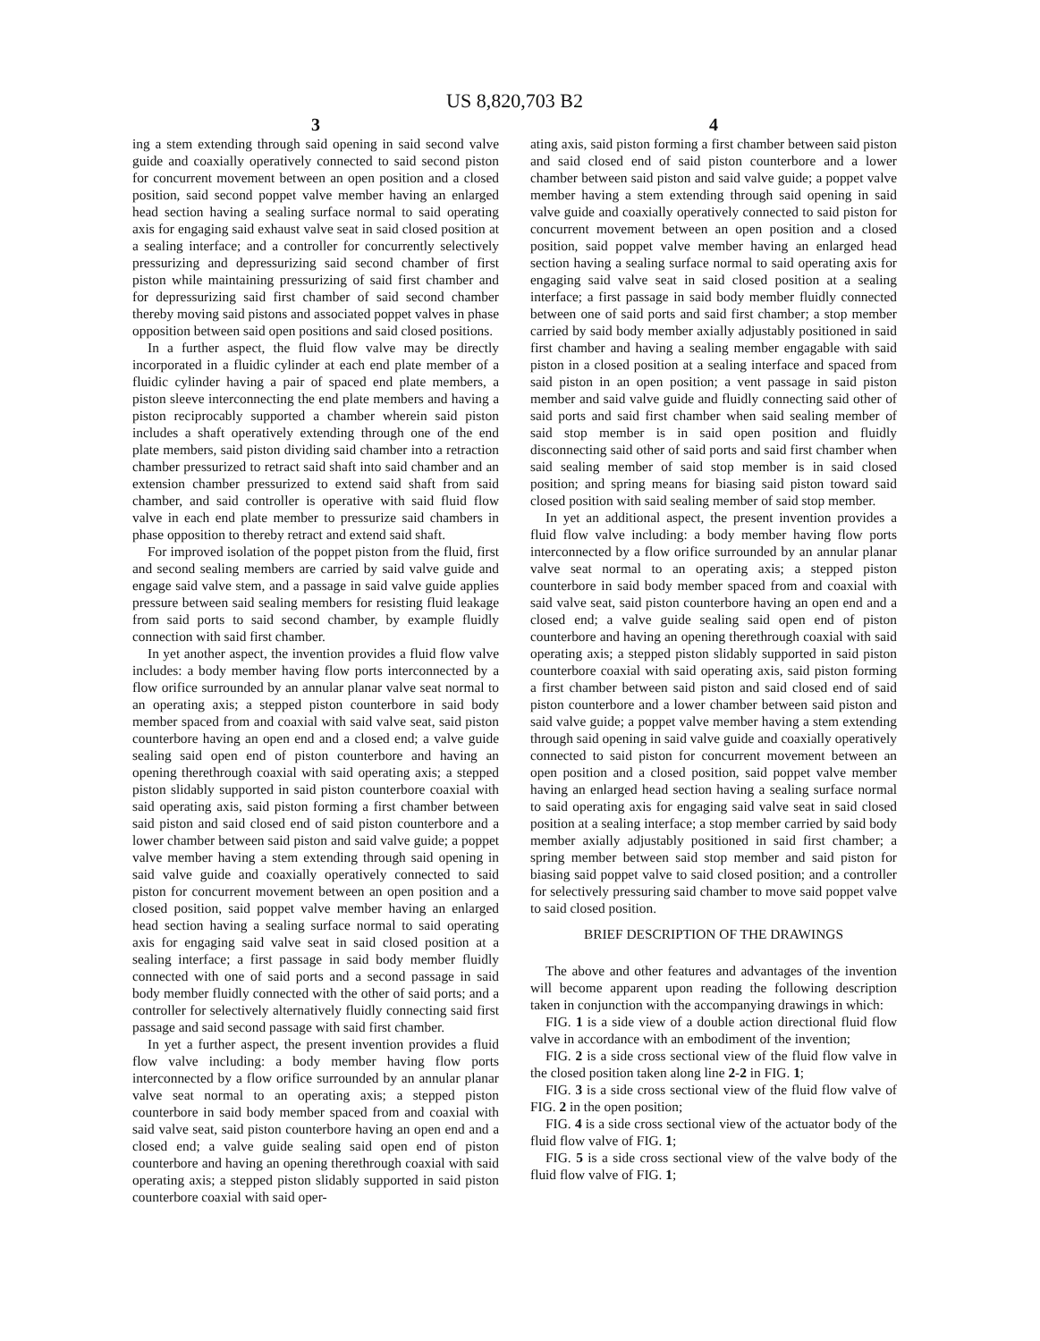US 8,820,703 B2
3
ing a stem extending through said opening in said second valve guide and coaxially operatively connected to said second piston for concurrent movement between an open position and a closed position, said second poppet valve member having an enlarged head section having a sealing surface normal to said operating axis for engaging said exhaust valve seat in said closed position at a sealing interface; and a controller for concurrently selectively pressurizing and depressurizing said second chamber of first piston while maintaining pressurizing of said first chamber and for depressurizing said first chamber of said second chamber thereby moving said pistons and associated poppet valves in phase opposition between said open positions and said closed positions.
In a further aspect, the fluid flow valve may be directly incorporated in a fluidic cylinder at each end plate member of a fluidic cylinder having a pair of spaced end plate members, a piston sleeve interconnecting the end plate members and having a piston reciprocably supported a chamber wherein said piston includes a shaft operatively extending through one of the end plate members, said piston dividing said chamber into a retraction chamber pressurized to retract said shaft into said chamber and an extension chamber pressurized to extend said shaft from said chamber, and said controller is operative with said fluid flow valve in each end plate member to pressurize said chambers in phase opposition to thereby retract and extend said shaft.
For improved isolation of the poppet piston from the fluid, first and second sealing members are carried by said valve guide and engage said valve stem, and a passage in said valve guide applies pressure between said sealing members for resisting fluid leakage from said ports to said second chamber, by example fluidly connection with said first chamber.
In yet another aspect, the invention provides a fluid flow valve includes: a body member having flow ports interconnected by a flow orifice surrounded by an annular planar valve seat normal to an operating axis; a stepped piston counterbore in said body member spaced from and coaxial with said valve seat, said piston counterbore having an open end and a closed end; a valve guide sealing said open end of piston counterbore and having an opening therethrough coaxial with said operating axis; a stepped piston slidably supported in said piston counterbore coaxial with said operating axis, said piston forming a first chamber between said piston and said closed end of said piston counterbore and a lower chamber between said piston and said valve guide; a poppet valve member having a stem extending through said opening in said valve guide and coaxially operatively connected to said piston for concurrent movement between an open position and a closed position, said poppet valve member having an enlarged head section having a sealing surface normal to said operating axis for engaging said valve seat in said closed position at a sealing interface; a first passage in said body member fluidly connected with one of said ports and a second passage in said body member fluidly connected with the other of said ports; and a controller for selectively alternatively fluidly connecting said first passage and said second passage with said first chamber.
In yet a further aspect, the present invention provides a fluid flow valve including: a body member having flow ports interconnected by a flow orifice surrounded by an annular planar valve seat normal to an operating axis; a stepped piston counterbore in said body member spaced from and coaxial with said valve seat, said piston counterbore having an open end and a closed end; a valve guide sealing said open end of piston counterbore and having an opening therethrough coaxial with said operating axis; a stepped piston slidably supported in said piston counterbore coaxial with said oper-
4
ating axis, said piston forming a first chamber between said piston and said closed end of said piston counterbore and a lower chamber between said piston and said valve guide; a poppet valve member having a stem extending through said opening in said valve guide and coaxially operatively connected to said piston for concurrent movement between an open position and a closed position, said poppet valve member having an enlarged head section having a sealing surface normal to said operating axis for engaging said valve seat in said closed position at a sealing interface; a first passage in said body member fluidly connected between one of said ports and said first chamber; a stop member carried by said body member axially adjustably positioned in said first chamber and having a sealing member engagable with said piston in a closed position at a sealing interface and spaced from said piston in an open position; a vent passage in said piston member and said valve guide and fluidly connecting said other of said ports and said first chamber when said sealing member of said stop member is in said open position and fluidly disconnecting said other of said ports and said first chamber when said sealing member of said stop member is in said closed position; and spring means for biasing said piston toward said closed position with said sealing member of said stop member.
In yet an additional aspect, the present invention provides a fluid flow valve including: a body member having flow ports interconnected by a flow orifice surrounded by an annular planar valve seat normal to an operating axis; a stepped piston counterbore in said body member spaced from and coaxial with said valve seat, said piston counterbore having an open end and a closed end; a valve guide sealing said open end of piston counterbore and having an opening therethrough coaxial with said operating axis; a stepped piston slidably supported in said piston counterbore coaxial with said operating axis, said piston forming a first chamber between said piston and said closed end of said piston counterbore and a lower chamber between said piston and said valve guide; a poppet valve member having a stem extending through said opening in said valve guide and coaxially operatively connected to said piston for concurrent movement between an open position and a closed position, said poppet valve member having an enlarged head section having a sealing surface normal to said operating axis for engaging said valve seat in said closed position at a sealing interface; a stop member carried by said body member axially adjustably positioned in said first chamber; a spring member between said stop member and said piston for biasing said poppet valve to said closed position; and a controller for selectively pressuring said chamber to move said poppet valve to said closed position.
BRIEF DESCRIPTION OF THE DRAWINGS
The above and other features and advantages of the invention will become apparent upon reading the following description taken in conjunction with the accompanying drawings in which:
FIG. 1 is a side view of a double action directional fluid flow valve in accordance with an embodiment of the invention;
FIG. 2 is a side cross sectional view of the fluid flow valve in the closed position taken along line 2-2 in FIG. 1;
FIG. 3 is a side cross sectional view of the fluid flow valve of FIG. 2 in the open position;
FIG. 4 is a side cross sectional view of the actuator body of the fluid flow valve of FIG. 1;
FIG. 5 is a side cross sectional view of the valve body of the fluid flow valve of FIG. 1;